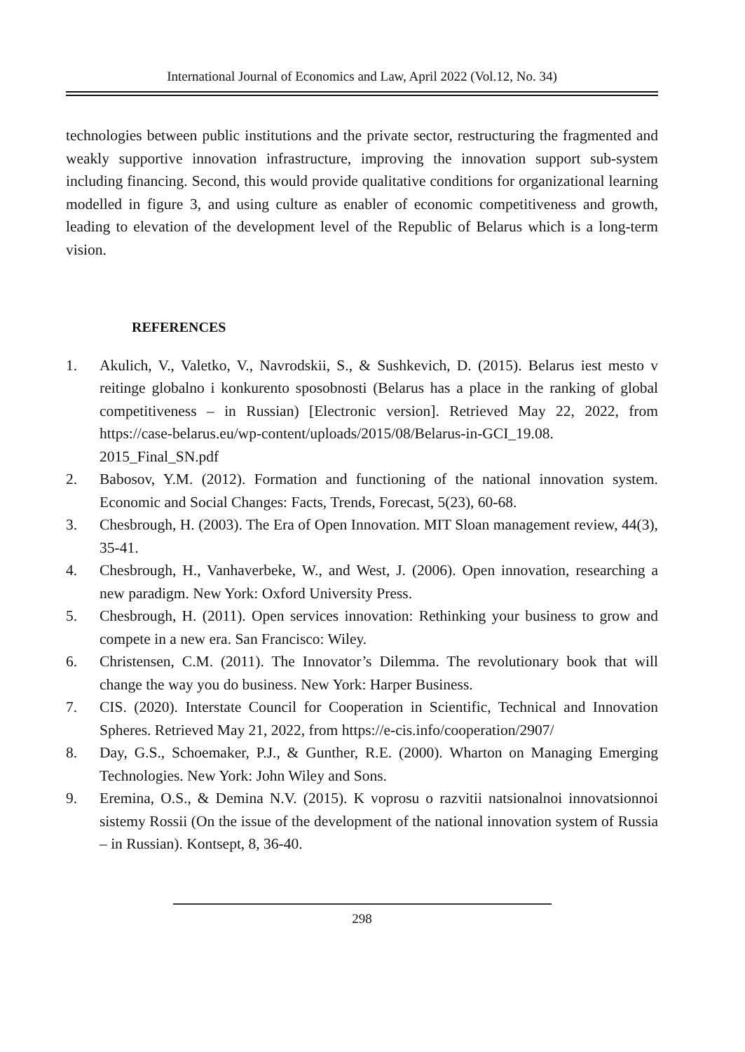International Journal of Economics and Law, April 2022 (Vol.12, No. 34)
technologies between public institutions and the private sector, restructuring the fragmented and weakly supportive innovation infrastructure, improving the innovation support sub-system including financing. Second, this would provide qualitative conditions for organizational learning modelled in figure 3, and using culture as enabler of economic competitiveness and growth, leading to elevation of the development level of the Republic of Belarus which is a long-term vision.
REFERENCES
1. Akulich, V., Valetko, V., Navrodskii, S., & Sushkevich, D. (2015). Belarus iest mesto v reitinge globalno i konkurento sposobnosti (Belarus has a place in the ranking of global competitiveness – in Russian) [Electronic version]. Retrieved May 22, 2022, from https://case-belarus.eu/wp-content/uploads/2015/08/Belarus-in-GCI_19.08. 2015_Final_SN.pdf
2. Babosov, Y.M. (2012). Formation and functioning of the national innovation system. Economic and Social Changes: Facts, Trends, Forecast, 5(23), 60-68.
3. Chesbrough, H. (2003). The Era of Open Innovation. MIT Sloan management review, 44(3), 35-41.
4. Chesbrough, H., Vanhaverbeke, W., and West, J. (2006). Open innovation, researching a new paradigm. New York: Oxford University Press.
5. Chesbrough, H. (2011). Open services innovation: Rethinking your business to grow and compete in a new era. San Francisco: Wiley.
6. Christensen, C.M. (2011). The Innovator’s Dilemma. The revolutionary book that will change the way you do business. New York: Harper Business.
7. CIS. (2020). Interstate Council for Cooperation in Scientific, Technical and Innovation Spheres. Retrieved May 21, 2022, from https://e-cis.info/cooperation/2907/
8. Day, G.S., Schoemaker, P.J., & Gunther, R.E. (2000). Wharton on Managing Emerging Technologies. New York: John Wiley and Sons.
9. Eremina, O.S., & Demina N.V. (2015). K voprosu o razvitii natsionalnoi innovatsionnoi sistemy Rossii (On the issue of the development of the national innovation system of Russia – in Russian). Kontsept, 8, 36-40.
298